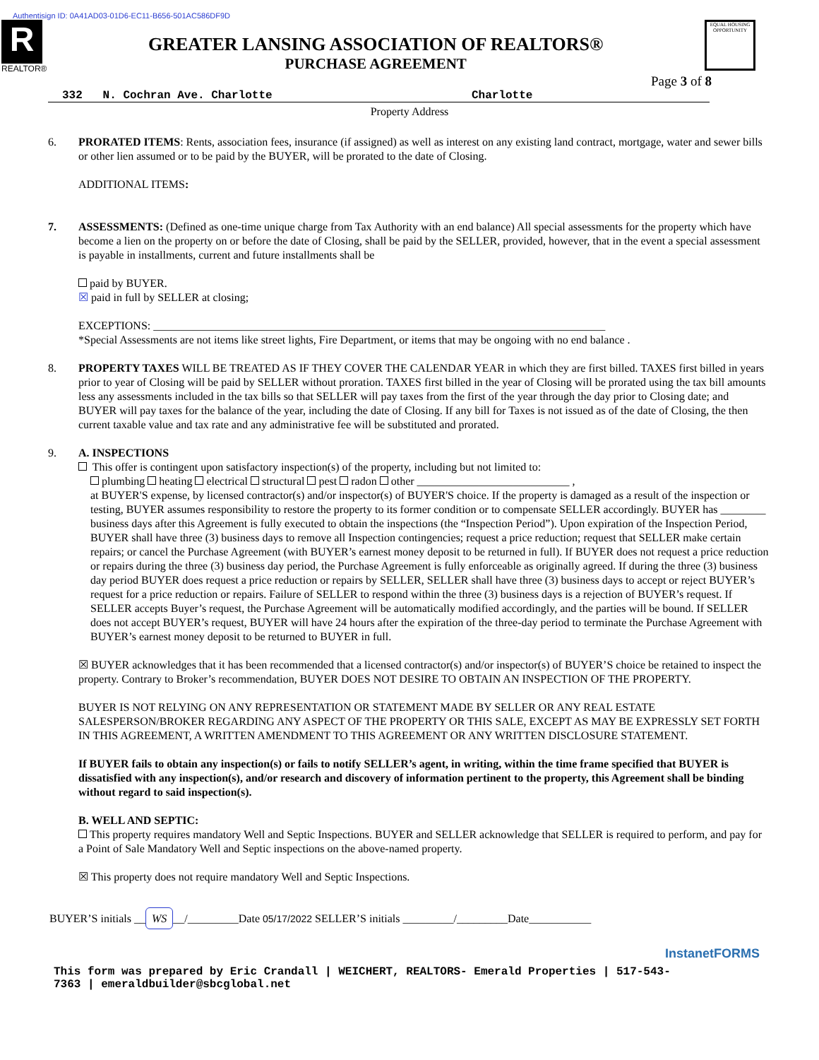Authentisign ID: 0A41AD03-01D6-EC11-B656-501AC586DF9D
R
REALTOR®
GREATER LANSING ASSOCIATION OF REALTORS®
PURCHASE AGREEMENT
EQUAL HOUSING OPPORTUNITY
Page 3 of 8
332 N. Cochran Ave. Charlotte Charlotte
Property Address
6. PRORATED ITEMS: Rents, association fees, insurance (if assigned) as well as interest on any existing land contract, mortgage, water and sewer bills or other lien assumed or to be paid by the BUYER, will be prorated to the date of Closing.
ADDITIONAL ITEMS:
7. ASSESSMENTS: (Defined as one-time unique charge from Tax Authority with an end balance) All special assessments for the property which have become a lien on the property on or before the date of Closing, shall be paid by the SELLER, provided, however, that in the event a special assessment is payable in installments, current and future installments shall be
paid by BUYER.
☒ paid in full by SELLER at closing;
EXCEPTIONS: ________________________________________________________________________________
*Special Assessments are not items like street lights, Fire Department, or items that may be ongoing with no end balance .
8. PROPERTY TAXES WILL BE TREATED AS IF THEY COVER THE CALENDAR YEAR in which they are first billed. TAXES first billed in years prior to year of Closing will be paid by SELLER without proration. TAXES first billed in the year of Closing will be prorated using the tax bill amounts less any assessments included in the tax bills so that SELLER will pay taxes from the first of the year through the day prior to Closing date; and BUYER will pay taxes for the balance of the year, including the date of Closing. If any bill for Taxes is not issued as of the date of Closing, the then current taxable value and tax rate and any administrative fee will be substituted and prorated.
9. A. INSPECTIONS
This offer is contingent upon satisfactory inspection(s) of the property, including but not limited to:
plumbing heating electrical structural pest radon other ___________________________ ,
at BUYER'S expense, by licensed contractor(s) and/or inspector(s) of BUYER'S choice. If the property is damaged as a result of the inspection or testing, BUYER assumes responsibility to restore the property to its former condition or to compensate SELLER accordingly. BUYER has ________ business days after this Agreement is fully executed to obtain the inspections (the “Inspection Period”). Upon expiration of the Inspection Period, BUYER shall have three (3) business days to remove all Inspection contingencies; request a price reduction; request that SELLER make certain repairs; or cancel the Purchase Agreement (with BUYER’s earnest money deposit to be returned in full). If BUYER does not request a price reduction or repairs during the three (3) business day period, the Purchase Agreement is fully enforceable as originally agreed. If during the three (3) business day period BUYER does request a price reduction or repairs by SELLER, SELLER shall have three (3) business days to accept or reject BUYER’s request for a price reduction or repairs. Failure of SELLER to respond within the three (3) business days is a rejection of BUYER’s request. If SELLER accepts Buyer’s request, the Purchase Agreement will be automatically modified accordingly, and the parties will be bound. If SELLER does not accept BUYER’s request, BUYER will have 24 hours after the expiration of the three-day period to terminate the Purchase Agreement with BUYER’s earnest money deposit to be returned to BUYER in full.
☒ BUYER acknowledges that it has been recommended that a licensed contractor(s) and/or inspector(s) of BUYER’S choice be retained to inspect the property. Contrary to Broker’s recommendation, BUYER DOES NOT DESIRE TO OBTAIN AN INSPECTION OF THE PROPERTY.
BUYER IS NOT RELYING ON ANY REPRESENTATION OR STATEMENT MADE BY SELLER OR ANY REAL ESTATE SALESPERSON/BROKER REGARDING ANY ASPECT OF THE PROPERTY OR THIS SALE, EXCEPT AS MAY BE EXPRESSLY SET FORTH IN THIS AGREEMENT, A WRITTEN AMENDMENT TO THIS AGREEMENT OR ANY WRITTEN DISCLOSURE STATEMENT.
If BUYER fails to obtain any inspection(s) or fails to notify SELLER’s agent, in writing, within the time frame specified that BUYER is dissatisfied with any inspection(s), and/or research and discovery of information pertinent to the property, this Agreement shall be binding without regard to said inspection(s).
B. WELL AND SEPTIC:
This property requires mandatory Well and Septic Inspections. BUYER and SELLER acknowledge that SELLER is required to perform, and pay for a Point of Sale Mandatory Well and Septic inspections on the above-named property.
☒ This property does not require mandatory Well and Septic Inspections.
BUYER’S initials __ WS __/_________Date 05/17/2022 SELLER’S initials _________/_________Date___________
InstanetFORMS
This form was prepared by Eric Crandall | WEICHERT, REALTORS- Emerald Properties | 517-543-7363 | emeraldbuilder@sbcglobal.net